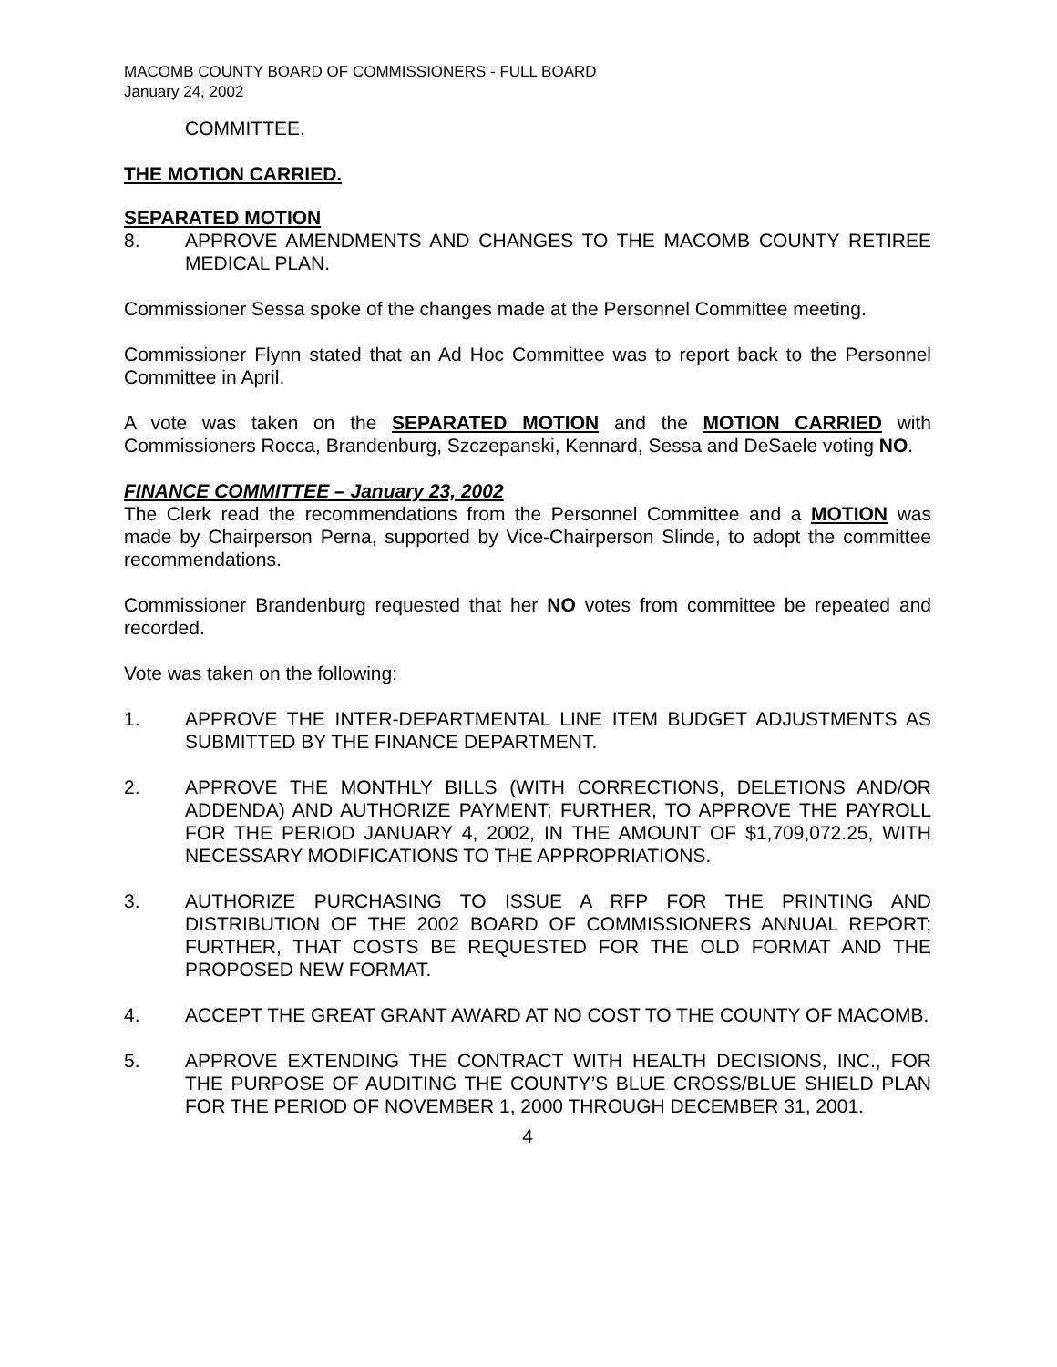MACOMB COUNTY BOARD OF COMMISSIONERS - FULL BOARD
January 24, 2002
COMMITTEE.
THE MOTION CARRIED.
SEPARATED MOTION
8. APPROVE AMENDMENTS AND CHANGES TO THE MACOMB COUNTY RETIREE MEDICAL PLAN.
Commissioner Sessa spoke of the changes made at the Personnel Committee meeting.
Commissioner Flynn stated that an Ad Hoc Committee was to report back to the Personnel Committee in April.
A vote was taken on the SEPARATED MOTION and the MOTION CARRIED with Commissioners Rocca, Brandenburg, Szczepanski, Kennard, Sessa and DeSaele voting NO.
FINANCE COMMITTEE – January 23, 2002
The Clerk read the recommendations from the Personnel Committee and a MOTION was made by Chairperson Perna, supported by Vice-Chairperson Slinde, to adopt the committee recommendations.
Commissioner Brandenburg requested that her NO votes from committee be repeated and recorded.
Vote was taken on the following:
1. APPROVE THE INTER-DEPARTMENTAL LINE ITEM BUDGET ADJUSTMENTS AS SUBMITTED BY THE FINANCE DEPARTMENT.
2. APPROVE THE MONTHLY BILLS (WITH CORRECTIONS, DELETIONS AND/OR ADDENDA) AND AUTHORIZE PAYMENT; FURTHER, TO APPROVE THE PAYROLL FOR THE PERIOD JANUARY 4, 2002, IN THE AMOUNT OF $1,709,072.25, WITH NECESSARY MODIFICATIONS TO THE APPROPRIATIONS.
3. AUTHORIZE PURCHASING TO ISSUE A RFP FOR THE PRINTING AND DISTRIBUTION OF THE 2002 BOARD OF COMMISSIONERS ANNUAL REPORT; FURTHER, THAT COSTS BE REQUESTED FOR THE OLD FORMAT AND THE PROPOSED NEW FORMAT.
4. ACCEPT THE GREAT GRANT AWARD AT NO COST TO THE COUNTY OF MACOMB.
5. APPROVE EXTENDING THE CONTRACT WITH HEALTH DECISIONS, INC., FOR THE PURPOSE OF AUDITING THE COUNTY’S BLUE CROSS/BLUE SHIELD PLAN FOR THE PERIOD OF NOVEMBER 1, 2000 THROUGH DECEMBER 31, 2001.
4